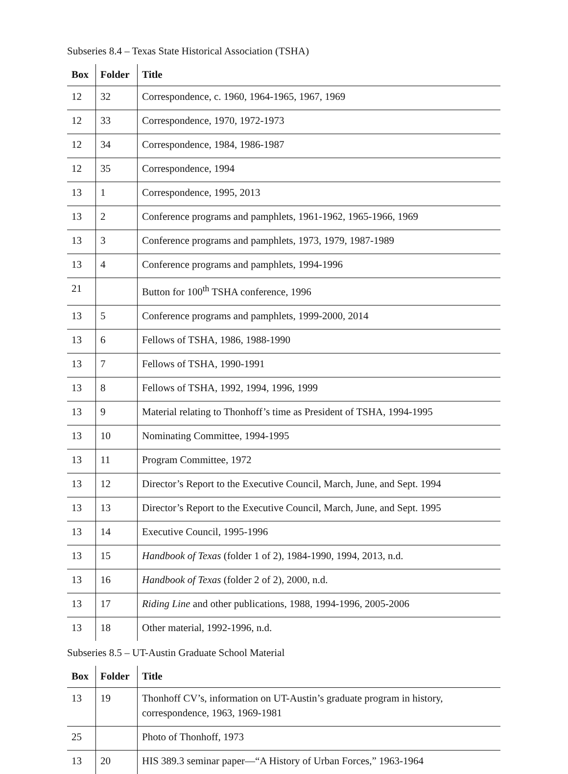Subseries 8.4 – Texas State Historical Association (TSHA)
| Box | Folder | Title |
| --- | --- | --- |
| 12 | 32 | Correspondence, c. 1960, 1964-1965, 1967, 1969 |
| 12 | 33 | Correspondence, 1970, 1972-1973 |
| 12 | 34 | Correspondence, 1984, 1986-1987 |
| 12 | 35 | Correspondence, 1994 |
| 13 | 1 | Correspondence, 1995, 2013 |
| 13 | 2 | Conference programs and pamphlets, 1961-1962, 1965-1966, 1969 |
| 13 | 3 | Conference programs and pamphlets, 1973, 1979, 1987-1989 |
| 13 | 4 | Conference programs and pamphlets, 1994-1996 |
| 21 | | Button for 100<sup>th</sup> TSHA conference, 1996 |
| 13 | 5 | Conference programs and pamphlets, 1999-2000, 2014 |
| 13 | 6 | Fellows of TSHA, 1986, 1988-1990 |
| 13 | 7 | Fellows of TSHA, 1990-1991 |
| 13 | 8 | Fellows of TSHA, 1992, 1994, 1996, 1999 |
| 13 | 9 | Material relating to Thonhoff’s time as President of TSHA, 1994-1995 |
| 13 | 10 | Nominating Committee, 1994-1995 |
| 13 | 11 | Program Committee, 1972 |
| 13 | 12 | Director’s Report to the Executive Council, March, June, and Sept. 1994 |
| 13 | 13 | Director’s Report to the Executive Council, March, June, and Sept. 1995 |
| 13 | 14 | Executive Council, 1995-1996 |
| 13 | 15 | Handbook of Texas (folder 1 of 2), 1984-1990, 1994, 2013, n.d. |
| 13 | 16 | Handbook of Texas (folder 2 of 2) , 2000, n.d. |
| 13 | 17 | Riding Line and other publications, 1988, 1994-1996, 2005-2006 |
| 13 | 18 | Other material, 1992-1996, n.d. |
Subseries 8.5 – UT-Austin Graduate School Material
| Box | Folder | Title |
| --- | --- | --- |
| 13 | 19 | Thonhoff CV’s, information on UT-Austin’s graduate program in history, correspondence, 1963, 1969-1981 |
| 25 | | Photo of Thonhoff, 1973 |
| 13 | 20 | HIS 389.3 seminar paper—“A History of Urban Forces,” 1963-1964 |